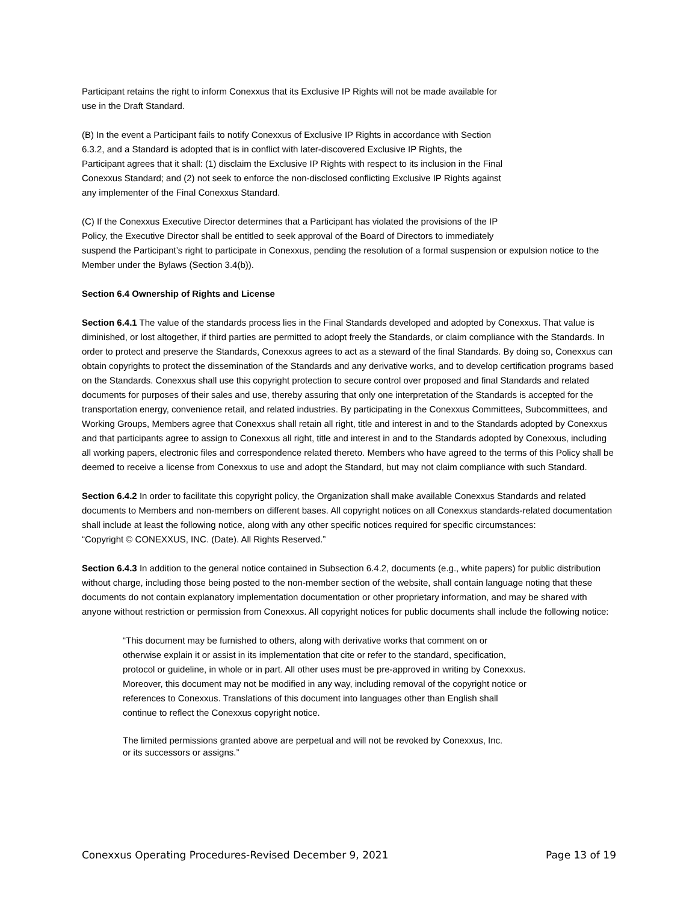Participant retains the right to inform Conexxus that its Exclusive IP Rights will not be made available for
use in the Draft Standard.
(B) In the event a Participant fails to notify Conexxus of Exclusive IP Rights in accordance with Section
6.3.2, and a Standard is adopted that is in conflict with later-discovered Exclusive IP Rights, the
Participant agrees that it shall: (1) disclaim the Exclusive IP Rights with respect to its inclusion in the Final
Conexxus Standard; and (2) not seek to enforce the non-disclosed conflicting Exclusive IP Rights against
any implementer of the Final Conexxus Standard.
(C) If the Conexxus Executive Director determines that a Participant has violated the provisions of the IP
Policy, the Executive Director shall be entitled to seek approval of the Board of Directors to immediately
suspend the Participant’s right to participate in Conexxus, pending the resolution of a formal suspension or expulsion notice to the Member under the Bylaws (Section 3.4(b)).
Section 6.4 Ownership of Rights and License
Section 6.4.1 The value of the standards process lies in the Final Standards developed and adopted by Conexxus. That value is diminished, or lost altogether, if third parties are permitted to adopt freely the Standards, or claim compliance with the Standards. In order to protect and preserve the Standards, Conexxus agrees to act as a steward of the final Standards. By doing so, Conexxus can obtain copyrights to protect the dissemination of the Standards and any derivative works, and to develop certification programs based on the Standards. Conexxus shall use this copyright protection to secure control over proposed and final Standards and related documents for purposes of their sales and use, thereby assuring that only one interpretation of the Standards is accepted for the transportation energy, convenience retail, and related industries. By participating in the Conexxus Committees, Subcommittees, and Working Groups, Members agree that Conexxus shall retain all right, title and interest in and to the Standards adopted by Conexxus and that participants agree to assign to Conexxus all right, title and interest in and to the Standards adopted by Conexxus, including all working papers, electronic files and correspondence related thereto. Members who have agreed to the terms of this Policy shall be deemed to receive a license from Conexxus to use and adopt the Standard, but may not claim compliance with such Standard.
Section 6.4.2 In order to facilitate this copyright policy, the Organization shall make available Conexxus Standards and related documents to Members and non-members on different bases. All copyright notices on all Conexxus standards-related documentation shall include at least the following notice, along with any other specific notices required for specific circumstances:
“Copyright © CONEXXUS, INC. (Date). All Rights Reserved.”
Section 6.4.3 In addition to the general notice contained in Subsection 6.4.2, documents (e.g., white papers) for public distribution without charge, including those being posted to the non-member section of the website, shall contain language noting that these documents do not contain explanatory implementation documentation or other proprietary information, and may be shared with anyone without restriction or permission from Conexxus. All copyright notices for public documents shall include the following notice:
“This document may be furnished to others, along with derivative works that comment on or
otherwise explain it or assist in its implementation that cite or refer to the standard, specification,
protocol or guideline, in whole or in part. All other uses must be pre-approved in writing by Conexxus.
Moreover, this document may not be modified in any way, including removal of the copyright notice or
references to Conexxus. Translations of this document into languages other than English shall
continue to reflect the Conexxus copyright notice.
The limited permissions granted above are perpetual and will not be revoked by Conexxus, Inc.
or its successors or assigns.”
Conexxus Operating Procedures-Revised December 9, 2021 Page 13 of 19